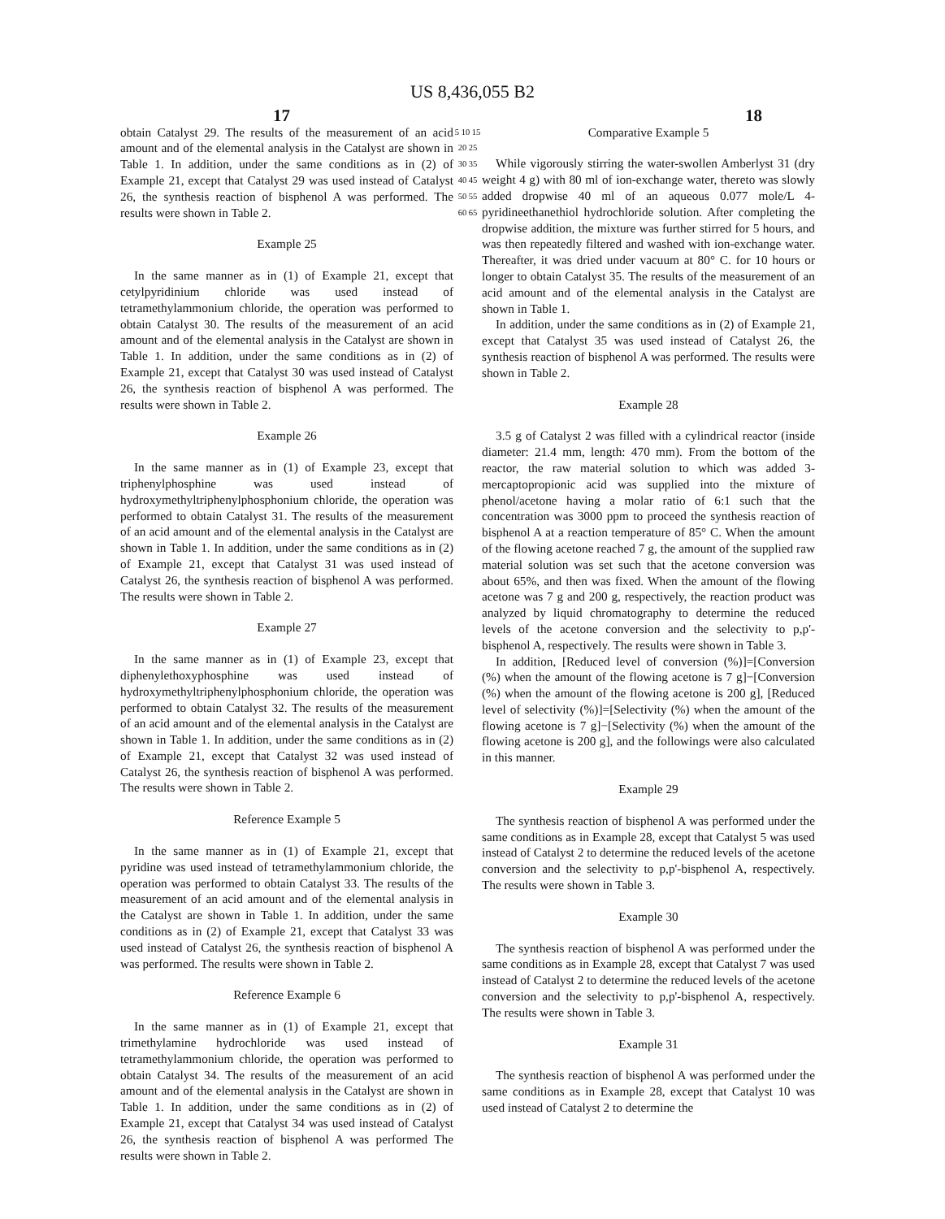US 8,436,055 B2
17 18
obtain Catalyst 29. The results of the measurement of an acid amount and of the elemental analysis in the Catalyst are shown in Table 1. In addition, under the same conditions as in (2) of Example 21, except that Catalyst 29 was used instead of Catalyst 26, the synthesis reaction of bisphenol A was performed. The results were shown in Table 2.
Example 25
In the same manner as in (1) of Example 21, except that cetylpyridinium chloride was used instead of tetramethylammonium chloride, the operation was performed to obtain Catalyst 30. The results of the measurement of an acid amount and of the elemental analysis in the Catalyst are shown in Table 1. In addition, under the same conditions as in (2) of Example 21, except that Catalyst 30 was used instead of Catalyst 26, the synthesis reaction of bisphenol A was performed. The results were shown in Table 2.
Example 26
In the same manner as in (1) of Example 23, except that triphenylphosphine was used instead of hydroxymethyltriphenylphosphonium chloride, the operation was performed to obtain Catalyst 31. The results of the measurement of an acid amount and of the elemental analysis in the Catalyst are shown in Table 1. In addition, under the same conditions as in (2) of Example 21, except that Catalyst 31 was used instead of Catalyst 26, the synthesis reaction of bisphenol A was performed. The results were shown in Table 2.
Example 27
In the same manner as in (1) of Example 23, except that diphenylethoxyphosphine was used instead of hydroxymethyltriphenylphosphonium chloride, the operation was performed to obtain Catalyst 32. The results of the measurement of an acid amount and of the elemental analysis in the Catalyst are shown in Table 1. In addition, under the same conditions as in (2) of Example 21, except that Catalyst 32 was used instead of Catalyst 26, the synthesis reaction of bisphenol A was performed. The results were shown in Table 2.
Reference Example 5
In the same manner as in (1) of Example 21, except that pyridine was used instead of tetramethylammonium chloride, the operation was performed to obtain Catalyst 33. The results of the measurement of an acid amount and of the elemental analysis in the Catalyst are shown in Table 1. In addition, under the same conditions as in (2) of Example 21, except that Catalyst 33 was used instead of Catalyst 26, the synthesis reaction of bisphenol A was performed. The results were shown in Table 2.
Reference Example 6
In the same manner as in (1) of Example 21, except that trimethylamine hydrochloride was used instead of tetramethylammonium chloride, the operation was performed to obtain Catalyst 34. The results of the measurement of an acid amount and of the elemental analysis in the Catalyst are shown in Table 1. In addition, under the same conditions as in (2) of Example 21, except that Catalyst 34 was used instead of Catalyst 26, the synthesis reaction of bisphenol A was performed The results were shown in Table 2.
5 10 15 20 25 30 35 40 45 50 55 60 65
Comparative Example 5
While vigorously stirring the water-swollen Amberlyst 31 (dry weight 4 g) with 80 ml of ion-exchange water, thereto was slowly added dropwise 40 ml of an aqueous 0.077 mole/L 4-pyridineethanethiol hydrochloride solution. After completing the dropwise addition, the mixture was further stirred for 5 hours, and was then repeatedly filtered and washed with ion-exchange water. Thereafter, it was dried under vacuum at 80° C. for 10 hours or longer to obtain Catalyst 35. The results of the measurement of an acid amount and of the elemental analysis in the Catalyst are shown in Table 1.
In addition, under the same conditions as in (2) of Example 21, except that Catalyst 35 was used instead of Catalyst 26, the synthesis reaction of bisphenol A was performed. The results were shown in Table 2.
Example 28
3.5 g of Catalyst 2 was filled with a cylindrical reactor (inside diameter: 21.4 mm, length: 470 mm). From the bottom of the reactor, the raw material solution to which was added 3-mercaptopropionic acid was supplied into the mixture of phenol/acetone having a molar ratio of 6:1 such that the concentration was 3000 ppm to proceed the synthesis reaction of bisphenol A at a reaction temperature of 85° C. When the amount of the flowing acetone reached 7 g, the amount of the supplied raw material solution was set such that the acetone conversion was about 65%, and then was fixed. When the amount of the flowing acetone was 7 g and 200 g, respectively, the reaction product was analyzed by liquid chromatography to determine the reduced levels of the acetone conversion and the selectivity to p,p'-bisphenol A, respectively. The results were shown in Table 3.
In addition, [Reduced level of conversion (%)]=[Conversion (%) when the amount of the flowing acetone is 7 g]−[Conversion (%) when the amount of the flowing acetone is 200 g], [Reduced level of selectivity (%)]=[Selectivity (%) when the amount of the flowing acetone is 7 g]−[Selectivity (%) when the amount of the flowing acetone is 200 g], and the followings were also calculated in this manner.
Example 29
The synthesis reaction of bisphenol A was performed under the same conditions as in Example 28, except that Catalyst 5 was used instead of Catalyst 2 to determine the reduced levels of the acetone conversion and the selectivity to p,p'-bisphenol A, respectively. The results were shown in Table 3.
Example 30
The synthesis reaction of bisphenol A was performed under the same conditions as in Example 28, except that Catalyst 7 was used instead of Catalyst 2 to determine the reduced levels of the acetone conversion and the selectivity to p,p'-bisphenol A, respectively. The results were shown in Table 3.
Example 31
The synthesis reaction of bisphenol A was performed under the same conditions as in Example 28, except that Catalyst 10 was used instead of Catalyst 2 to determine the